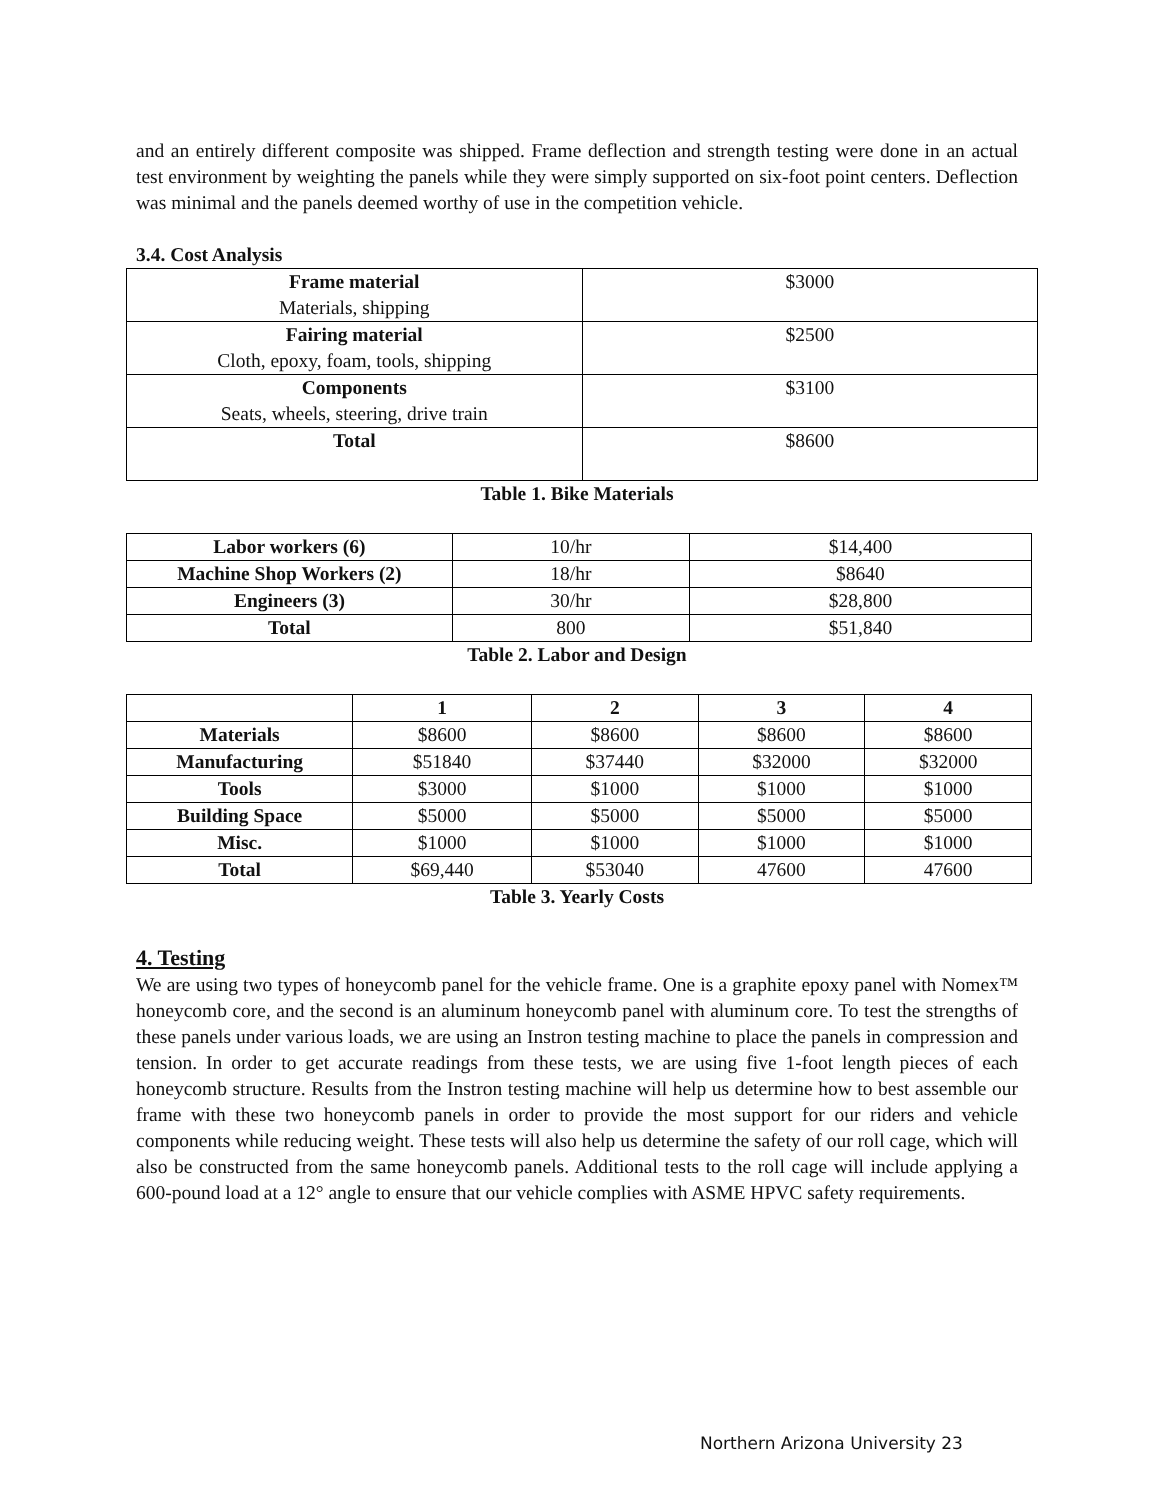and an entirely different composite was shipped. Frame deflection and strength testing were done in an actual test environment by weighting the panels while they were simply supported on six-foot point centers. Deflection was minimal and the panels deemed worthy of use in the competition vehicle.
3.4. Cost Analysis
| Frame material Materials, shipping | $3000 |
| Fairing material Cloth, epoxy, foam, tools, shipping | $2500 |
| Components Seats, wheels, steering, drive train | $3100 |
| Total | $8600 |
Table 1. Bike Materials
| Labor workers (6) | 10/hr | $14,400 |
| Machine Shop Workers (2) | 18/hr | $8640 |
| Engineers (3) | 30/hr | $28,800 |
| Total | 800 | $51,840 |
Table 2. Labor and Design
| | 1 | 2 | 3 | 4 |
| --- | --- | --- | --- | --- |
| Materials | $8600 | $8600 | $8600 | $8600 |
| Manufacturing | $51840 | $37440 | $32000 | $32000 |
| Tools | $3000 | $1000 | $1000 | $1000 |
| Building Space | $5000 | $5000 | $5000 | $5000 |
| Misc. | $1000 | $1000 | $1000 | $1000 |
| Total | $69,440 | $53040 | 47600 | 47600 |
Table 3. Yearly Costs
4. Testing
We are using two types of honeycomb panel for the vehicle frame. One is a graphite epoxy panel with Nomex™ honeycomb core, and the second is an aluminum honeycomb panel with aluminum core. To test the strengths of these panels under various loads, we are using an Instron testing machine to place the panels in compression and tension. In order to get accurate readings from these tests, we are using five 1-foot length pieces of each honeycomb structure. Results from the Instron testing machine will help us determine how to best assemble our frame with these two honeycomb panels in order to provide the most support for our riders and vehicle components while reducing weight. These tests will also help us determine the safety of our roll cage, which will also be constructed from the same honeycomb panels. Additional tests to the roll cage will include applying a 600-pound load at a 12° angle to ensure that our vehicle complies with ASME HPVC safety requirements.
Northern Arizona University 23